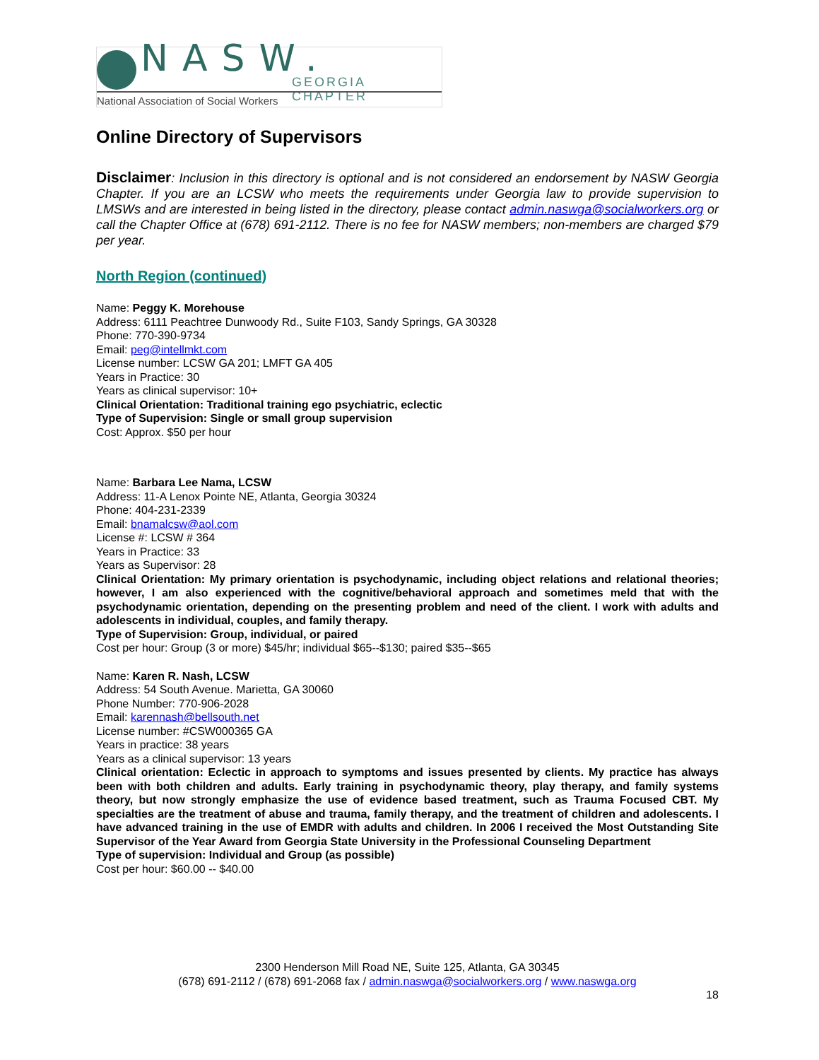NASW. GEORGIA CHAPTER
National Association of Social Workers
Online Directory of Supervisors
Disclaimer: Inclusion in this directory is optional and is not considered an endorsement by NASW Georgia Chapter. If you are an LCSW who meets the requirements under Georgia law to provide supervision to LMSWs and are interested in being listed in the directory, please contact admin.naswga@socialworkers.org or call the Chapter Office at (678) 691-2112. There is no fee for NASW members; non-members are charged $79 per year.
North Region (continued)
Name: Peggy K. Morehouse
Address: 6111 Peachtree Dunwoody Rd., Suite F103, Sandy Springs, GA 30328
Phone: 770-390-9734
Email: peg@intellmkt.com
License number: LCSW GA 201; LMFT GA 405
Years in Practice: 30
Years as clinical supervisor: 10+
Clinical Orientation: Traditional training ego psychiatric, eclectic
Type of Supervision: Single or small group supervision
Cost: Approx. $50 per hour
Name: Barbara Lee Nama, LCSW
Address: 11-A Lenox Pointe NE, Atlanta, Georgia 30324
Phone: 404-231-2339
Email: bnamalcsw@aol.com
License #: LCSW # 364
Years in Practice: 33
Years as Supervisor: 28
Clinical Orientation: My primary orientation is psychodynamic, including object relations and relational theories; however, I am also experienced with the cognitive/behavioral approach and sometimes meld that with the psychodynamic orientation, depending on the presenting problem and need of the client. I work with adults and adolescents in individual, couples, and family therapy.
Type of Supervision: Group, individual, or paired
Cost per hour: Group (3 or more) $45/hr; individual $65--$130; paired $35--$65
Name: Karen R. Nash, LCSW
Address: 54 South Avenue. Marietta, GA 30060
Phone Number: 770-906-2028
Email: karennash@bellsouth.net
License number: #CSW000365 GA
Years in practice: 38 years
Years as a clinical supervisor: 13 years
Clinical orientation: Eclectic in approach to symptoms and issues presented by clients. My practice has always been with both children and adults. Early training in psychodynamic theory, play therapy, and family systems theory, but now strongly emphasize the use of evidence based treatment, such as Trauma Focused CBT. My specialties are the treatment of abuse and trauma, family therapy, and the treatment of children and adolescents. I have advanced training in the use of EMDR with adults and children. In 2006 I received the Most Outstanding Site Supervisor of the Year Award from Georgia State University in the Professional Counseling Department
Type of supervision: Individual and Group (as possible)
Cost per hour: $60.00 -- $40.00
2300 Henderson Mill Road NE, Suite 125, Atlanta, GA 30345
(678) 691-2112 / (678) 691-2068 fax / admin.naswga@socialworkers.org / www.naswga.org
18